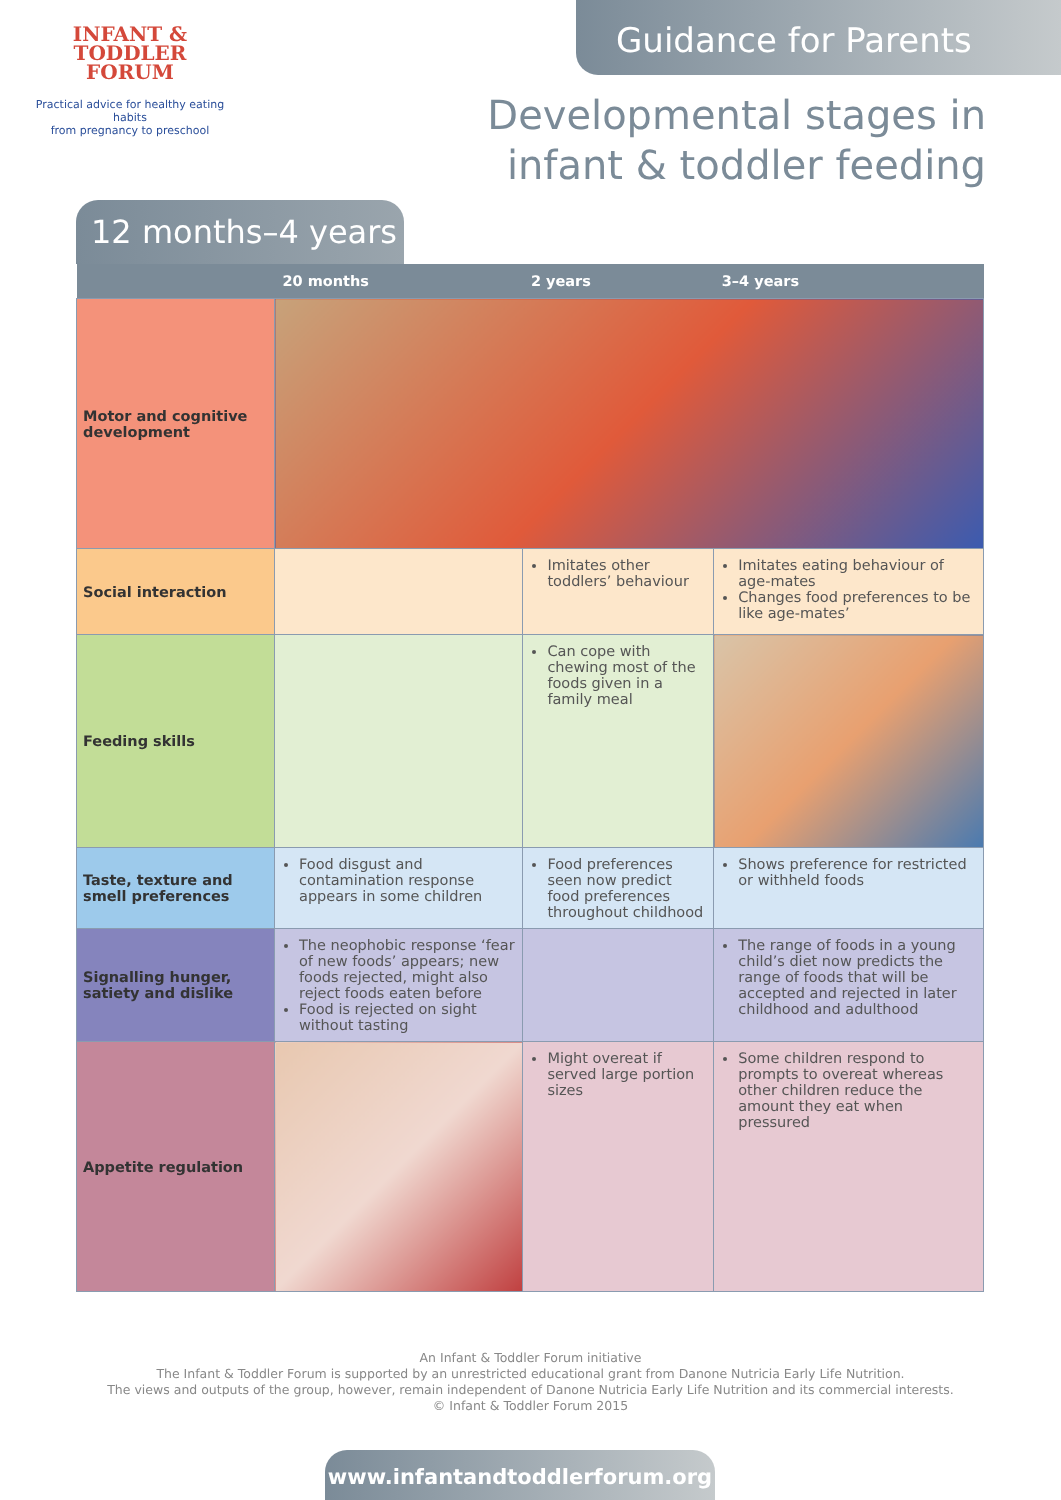INFANT &
TODDLER
FORUM
Practical advice for healthy eating habits
from pregnancy to preschool
Guidance for Parents
Developmental stages in
infant & toddler feeding
12 months–4 years
| | 20 months | 2 years | 3–4 years |
| --- | --- | --- | --- |
| Motor and cognitive development | | | |
| Social interaction | | Imitates other toddlers’ behaviour | Imitates eating behaviour of age-mates Changes food preferences to be like age-mates’ |
| Feeding skills | | Can cope with chewing most of the foods given in a family meal | |
| Taste, texture and smell preferences | Food disgust and contamination response appears in some children | Food preferences seen now predict food preferences throughout childhood | Shows preference for restricted or withheld foods |
| Signalling hunger, satiety and dislike | The neophobic response ‘fear of new foods’ appears; new foods rejected, might also reject foods eaten before Food is rejected on sight without tasting | | The range of foods in a young child’s diet now predicts the range of foods that will be accepted and rejected in later childhood and adulthood |
| Appetite regulation | | Might overeat if served large portion sizes | Some children respond to prompts to overeat whereas other children reduce the amount they eat when pressured |
An Infant & Toddler Forum initiative
The Infant & Toddler Forum is supported by an unrestricted educational grant from Danone Nutricia Early Life Nutrition.
The views and outputs of the group, however, remain independent of Danone Nutricia Early Life Nutrition and its commercial interests.
© Infant & Toddler Forum 2015
www.infantandtoddlerforum.org